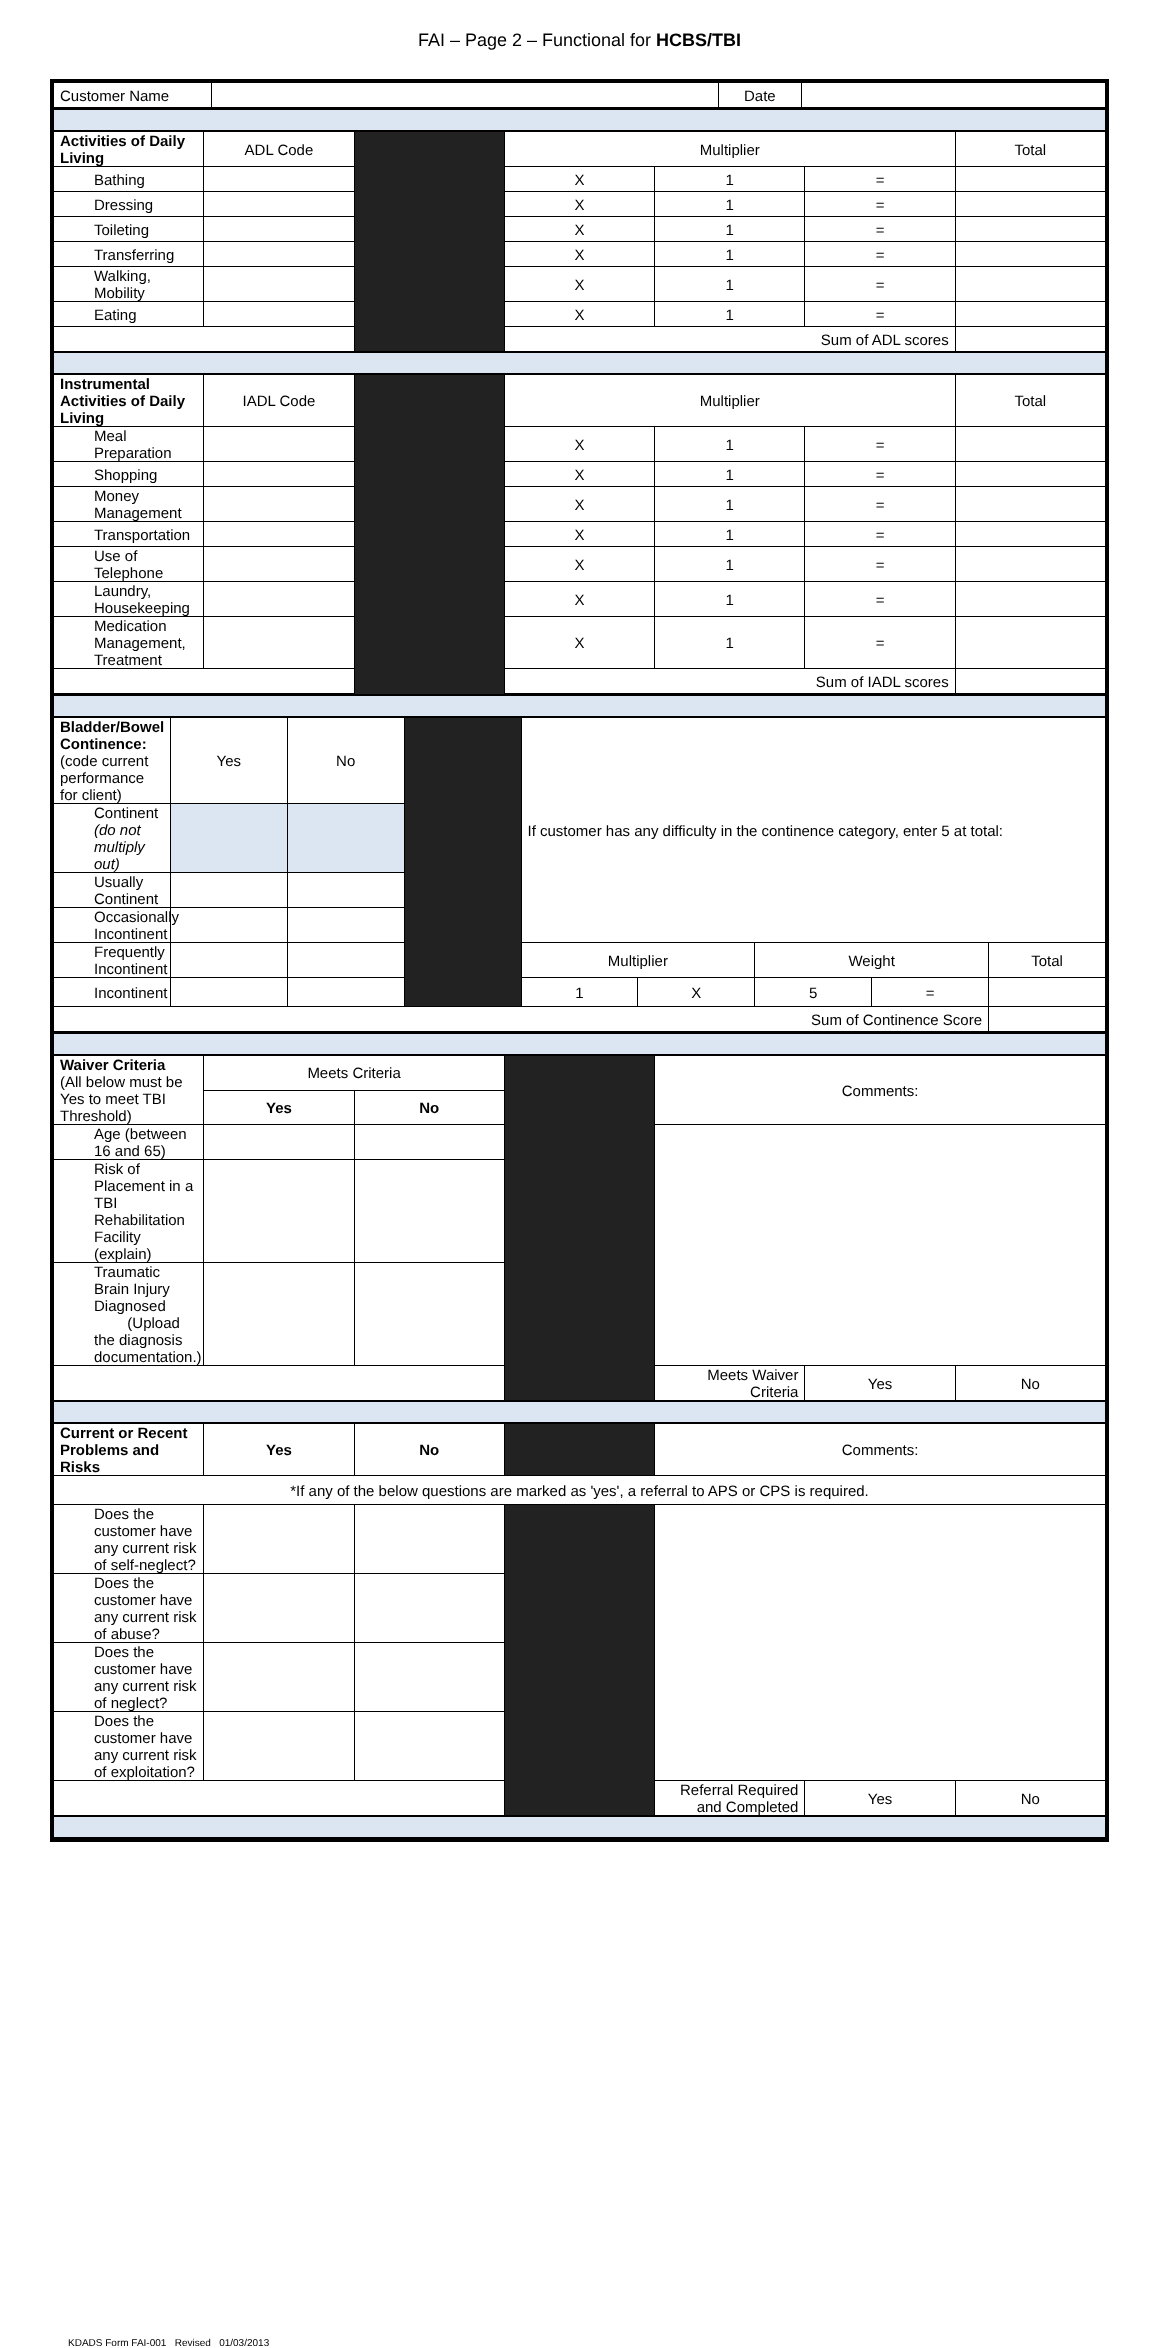FAI – Page 2 – Functional for HCBS/TBI
| Customer Name | | Date | |
| Activities of Daily Living | ADL Code | | Multiplier | | | Total |
| Bathing | | | X | 1 | = | |
| Dressing | | | X | 1 | = | |
| Toileting | | | X | 1 | = | |
| Transferring | | | X | 1 | = | |
| Walking, Mobility | | | X | 1 | = | |
| Eating | | | X | 1 | = | |
| | | | Sum of ADL scores | | | |
| Instrumental Activities of Daily Living | IADL Code | | Multiplier | | | Total |
| Meal Preparation | | | X | 1 | = | |
| Shopping | | | X | 1 | = | |
| Money Management | | | X | 1 | = | |
| Transportation | | | X | 1 | = | |
| Use of Telephone | | | X | 1 | = | |
| Laundry, Housekeeping | | | X | 1 | = | |
| Medication Management, Treatment | | | X | 1 | = | |
| | | | Sum of IADL scores | | | |
| Bladder/Bowel Continence: (code current performance for client) | Yes | No | | If customer has any difficulty in the continence category, enter 5 at total: | | | | |
| Continent (do not multiply out) | | | | | | | | |
| Usually Continent | | | | | | | | |
| Occasionally Incontinent | | | | | | | | |
| Frequently Incontinent | | | | Multiplier | | Weight | | Total |
| Incontinent | | | | 1 | X | 5 | = | |
| Sum of Continence Score | | | | | | | | |
| Waiver Criteria (All below must be Yes to meet TBI Threshold) | Meets Criteria | | | Comments: | | |
| | Yes | No | | | | |
| Age (between 16 and 65) | | | | | | |
| Risk of Placement in a TBI Rehabilitation Facility (explain) | | | | | | |
| Traumatic Brain Injury Diagnosed (Upload the diagnosis documentation.) | | | | | | |
| | | | | Meets Waiver Criteria | Yes | No |
| Current or Recent Problems and Risks | Yes | No | | Comments: | | |
| *If any of the below questions are marked as 'yes', a referral to APS or CPS is required. | | | | | | |
| Does the customer have any current risk of self-neglect? | | | | | | |
| Does the customer have any current risk of abuse? | | | | | | |
| Does the customer have any current risk of neglect? | | | | | | |
| Does the customer have any current risk of exploitation? | | | | | | |
| | | | | Referral Required and Completed | Yes | No |
KDADS Form FAI-001 Revised 01/03/2013